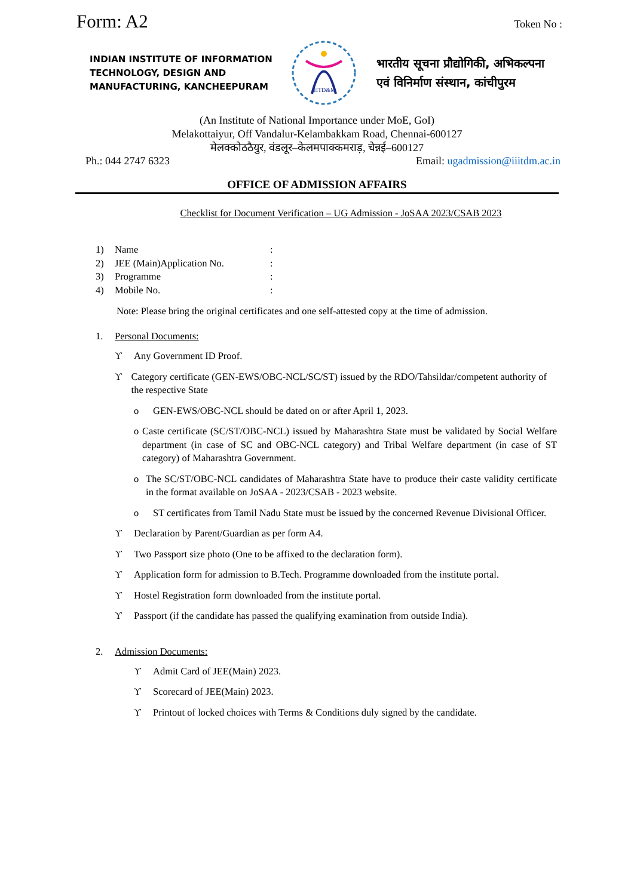Form: A2
Token No :
INDIAN INSTITUTE OF INFORMATION TECHNOLOGY, DESIGN AND MANUFACTURING, KANCHEEPURAM
IIITD&M
भारतीय सूचना प्रौद्योगिकी, अभिकल्पना
एवं विनिर्माण संस्थान, कांचीपुरम
(An Institute of National Importance under MoE, GoI)
Melakottaiyur, Off Vandalur-Kelambakkam Road, Chennai-600127
मेलक्कोठठैयुर, वंडलूर–केलमपाक्कमराड़, चेन्नई–600127
Ph.: 044 2747 6323 Email: ugadmission@iiitdm.ac.in
OFFICE OF ADMISSION AFFAIRS
Checklist for Document Verification – UG Admission - JoSAA 2023/CSAB 2023
1) Name:
2) JEE (Main)Application No.:
3) Programme:
4) Mobile No.:
Note: Please bring the original certificates and one self-attested copy at the time of admission.
1. Personal Documents:
ϒ Any Government ID Proof.
ϒ Category certificate (GEN-EWS/OBC-NCL/SC/ST) issued by the RDO/Tahsildar/competent authority of the respective State
o GEN-EWS/OBC-NCL should be dated on or after April 1, 2023.
o Caste certificate (SC/ST/OBC-NCL) issued by Maharashtra State must be validated by Social Welfare department (in case of SC and OBC-NCL category) and Tribal Welfare department (in case of ST category) of Maharashtra Government.
o The SC/ST/OBC-NCL candidates of Maharashtra State have to produce their caste validity certificate in the format available on JoSAA - 2023/CSAB - 2023 website.
o ST certificates from Tamil Nadu State must be issued by the concerned Revenue Divisional Officer.
ϒ Declaration by Parent/Guardian as per form A4.
ϒ Two Passport size photo (One to be affixed to the declaration form).
ϒ Application form for admission to B.Tech. Programme downloaded from the institute portal.
ϒ Hostel Registration form downloaded from the institute portal.
ϒ Passport (if the candidate has passed the qualifying examination from outside India).
2. Admission Documents:
ϒ Admit Card of JEE(Main) 2023.
ϒ Scorecard of JEE(Main) 2023.
ϒ Printout of locked choices with Terms & Conditions duly signed by the candidate.